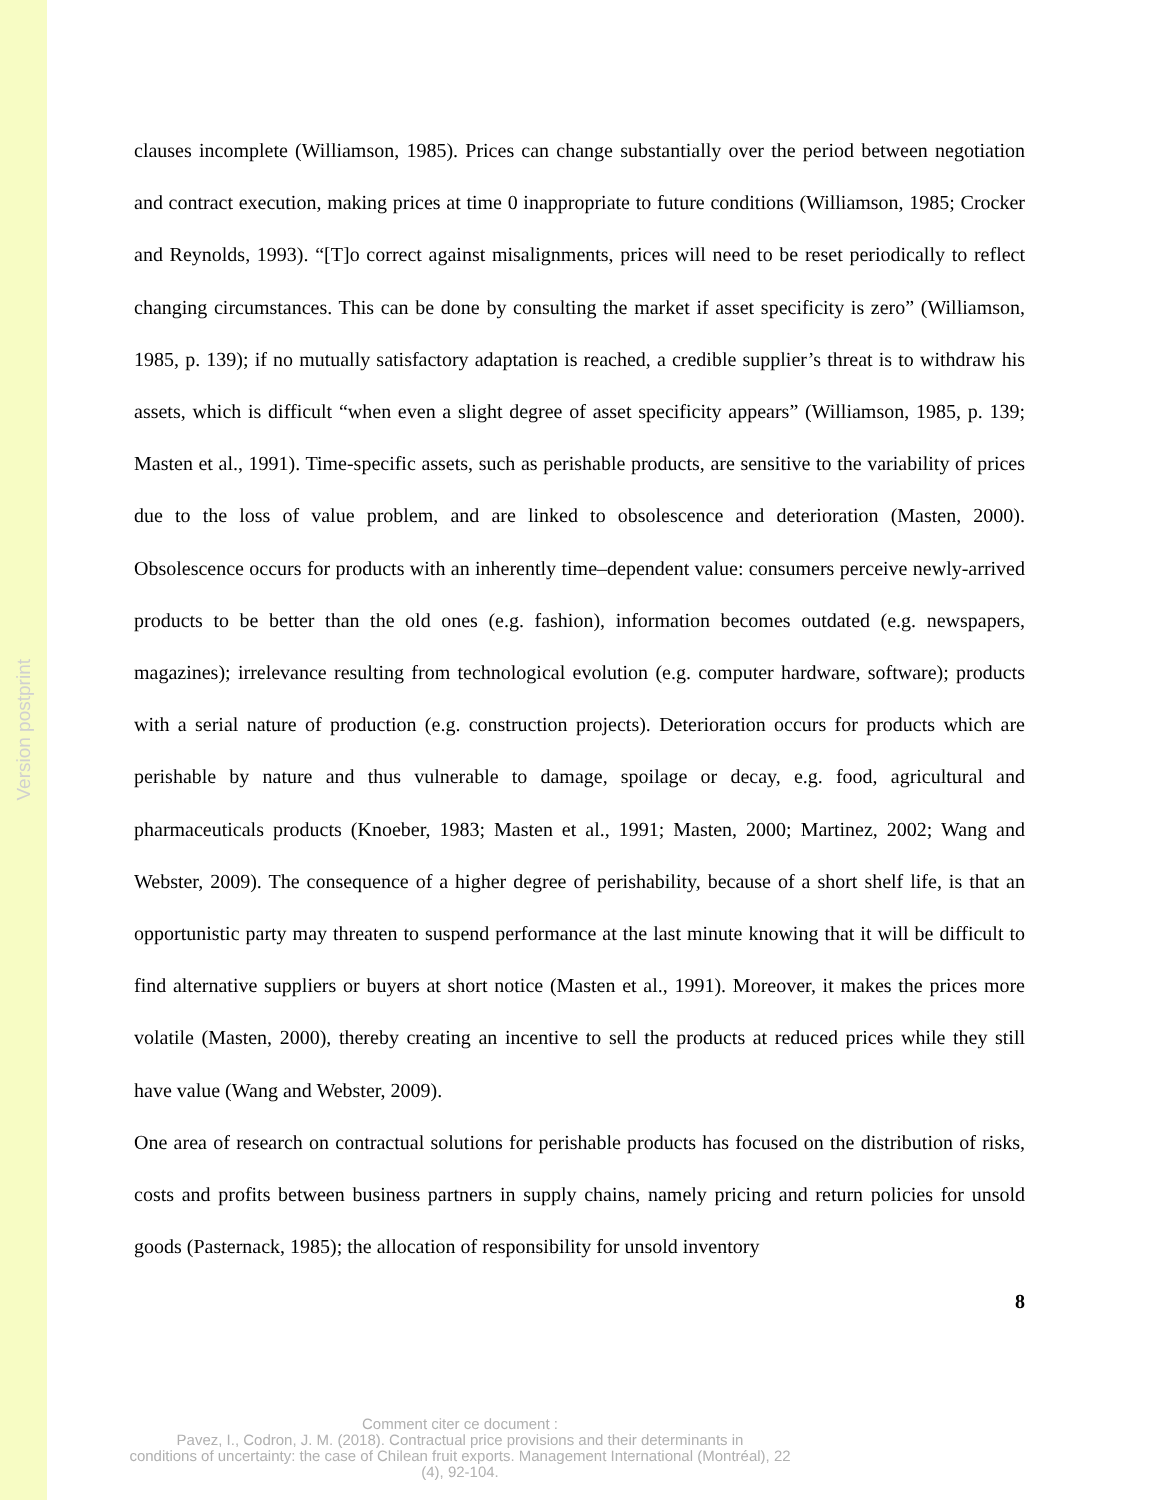Version postprint
clauses incomplete (Williamson, 1985). Prices can change substantially over the period between negotiation and contract execution, making prices at time 0 inappropriate to future conditions (Williamson, 1985; Crocker and Reynolds, 1993). “[T]o correct against misalignments, prices will need to be reset periodically to reflect changing circumstances. This can be done by consulting the market if asset specificity is zero” (Williamson, 1985, p. 139); if no mutually satisfactory adaptation is reached, a credible supplier’s threat is to withdraw his assets, which is difficult “when even a slight degree of asset specificity appears” (Williamson, 1985, p. 139; Masten et al., 1991). Time-specific assets, such as perishable products, are sensitive to the variability of prices due to the loss of value problem, and are linked to obsolescence and deterioration (Masten, 2000). Obsolescence occurs for products with an inherently time–dependent value: consumers perceive newly-arrived products to be better than the old ones (e.g. fashion), information becomes outdated (e.g. newspapers, magazines); irrelevance resulting from technological evolution (e.g. computer hardware, software); products with a serial nature of production (e.g. construction projects). Deterioration occurs for products which are perishable by nature and thus vulnerable to damage, spoilage or decay, e.g. food, agricultural and pharmaceuticals products (Knoeber, 1983; Masten et al., 1991; Masten, 2000; Martinez, 2002; Wang and Webster, 2009). The consequence of a higher degree of perishability, because of a short shelf life, is that an opportunistic party may threaten to suspend performance at the last minute knowing that it will be difficult to find alternative suppliers or buyers at short notice (Masten et al., 1991). Moreover, it makes the prices more volatile (Masten, 2000), thereby creating an incentive to sell the products at reduced prices while they still have value (Wang and Webster, 2009).
One area of research on contractual solutions for perishable products has focused on the distribution of risks, costs and profits between business partners in supply chains, namely pricing and return policies for unsold goods (Pasternack, 1985); the allocation of responsibility for unsold inventory
8
Comment citer ce document :
Pavez, I., Codron, J. M. (2018). Contractual price provisions and their determinants in
conditions of uncertainty: the case of Chilean fruit exports. Management International (Montréal), 22
(4), 92-104.